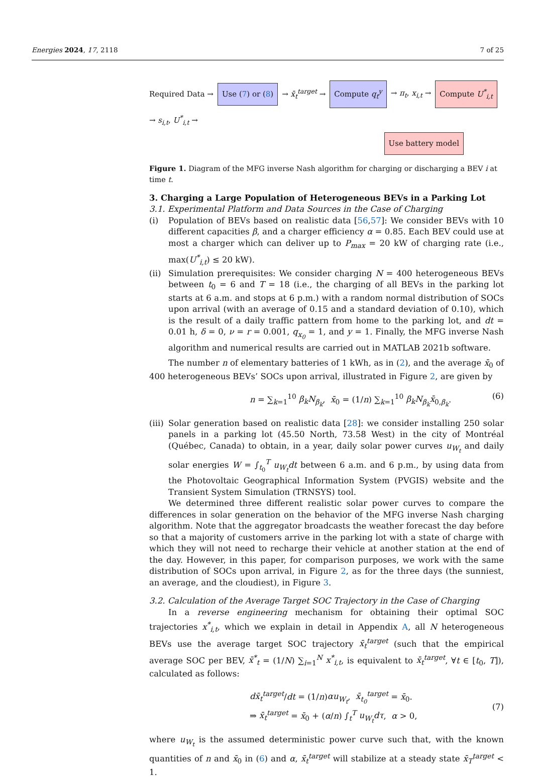Energies 2024, 17, 2118 7 of 25
Required Data → Use (7) or (8) → x̄<sub>t</sub><sup>target</sup> → Compute q<sub>t</sub><sup>y</sup> → π<sub>t</sub>, x<sub>i,t</sub> → Compute U<sup>*</sup><sub>i,t</sub> → s<sub>i,t</sub>, U<sup>*</sup><sub>i,t</sub> →
Use battery model
Figure 1. Diagram of the MFG inverse Nash algorithm for charging or discharging a BEV i at time t.
3. Charging a Large Population of Heterogeneous BEVs in a Parking Lot
3.1. Experimental Platform and Data Sources in the Case of Charging
(i) Population of BEVs based on realistic data [56,57]: We consider BEVs with 10 different capacities β, and a charger efficiency α = 0.85. Each BEV could use at most a charger which can deliver up to P<sub>max</sub> = 20 kW of charging rate (i.e., max(U<sup>*</sup><sub>i,t</sub>) ≤ 20 kW).
(ii)
Simulation prerequisites: We consider charging N = 400 heterogeneous BEVs between t<sub>0</sub> = 6 and T = 18 (i.e., the charging of all BEVs in the parking lot starts at 6 a.m. and stops at 6 p.m.) with a random normal distribution of SOCs upon arrival (with an average of 0.15 and a standard deviation of 0.10), which is the result of a daily traffic pattern from home to the parking lot, and dt = 0.01 h, δ = 0, ν = r = 0.001, q<sub>x<sub>0</sub></sub> = 1, and y = 1. Finally, the MFG inverse Nash algorithm and numerical results are carried out in MATLAB 2021b software.
The number n of elementary batteries of 1 kWh, as in (2), and the average x̄<sub>0</sub> of 400 heterogeneous BEVs’ SOCs upon arrival, illustrated in Figure 2, are given by
n = ∑<sub>k=1</sub><sup>10</sup> β<sub>k</sub>N<sub>β<sub>k</sub></sub>, x̄<sub>0</sub> = (1/n) ∑<sub>k=1</sub><sup>10</sup> β<sub>k</sub>N<sub>β<sub>k</sub></sub>x̄<sub>0,β<sub>k</sub></sub>. (6)
(iii)
Solar generation based on realistic data [28]: we consider installing 250 solar panels in a parking lot (45.50 North, 73.58 West) in the city of Montréal (Québec, Canada) to obtain, in a year, daily solar power curves u<sub>W<sub>t</sub></sub> and daily solar energies W = ∫<sub>t<sub>0</sub></sub><sup>T</sup> u<sub>W<sub>t</sub></sub>dt between 6 a.m. and 6 p.m., by using data from the Photovoltaic Geographical Information System (PVGIS) website and the Transient System Simulation (TRNSYS) tool.
We determined three different realistic solar power curves to compare the differences in solar generation on the behavior of the MFG inverse Nash charging algorithm. Note that the aggregator broadcasts the weather forecast the day before so that a majority of customers arrive in the parking lot with a state of charge with which they will not need to recharge their vehicle at another station at the end of the day. However, in this paper, for comparison purposes, we work with the same distribution of SOCs upon arrival, in Figure 2, as for the three days (the sunniest, an average, and the cloudiest), in Figure 3.
3.2. Calculation of the Average Target SOC Trajectory in the Case of Charging
In a reverse engineering mechanism for obtaining their optimal SOC trajectories x<sup>*</sup><sub>i,t</sub>, which we explain in detail in Appendix A, all N heterogeneous BEVs use the average target SOC trajectory x̄<sub>t</sub><sup>target</sup> (such that the empirical average SOC per BEV, x̄<sup>*</sup><sub>t</sub> = (1/N) ∑<sub>i=1</sub><sup>N</sup> x<sup>*</sup><sub>i,t</sub>, is equivalent to x̄<sub>t</sub><sup>target</sup>, ∀t ∈ [t<sub>0</sub>, T]), calculated as follows:
dx̄<sub>t</sub><sup>target</sup>/dt = (1/n)αu<sub>W<sub>t</sub></sub>, x̄<sub>t<sub>0</sub></sub><sup>target</sup> = x̄<sub>0</sub>.
⇒ x̄<sub>t</sub><sup>target</sup> = x̄<sub>0</sub> + (α/n) ∫<sub>t</sub><sup>T</sup> u<sub>W<sub>t</sub></sub>dτ, α > 0, (7)
where u<sub>W<sub>t</sub></sub> is the assumed deterministic power curve such that, with the known quantities of n and x̄<sub>0</sub> in (6) and α, x̄<sub>t</sub><sup>target</sup> will stabilize at a steady state x̄<sub>T</sub><sup>target</sup> < 1.